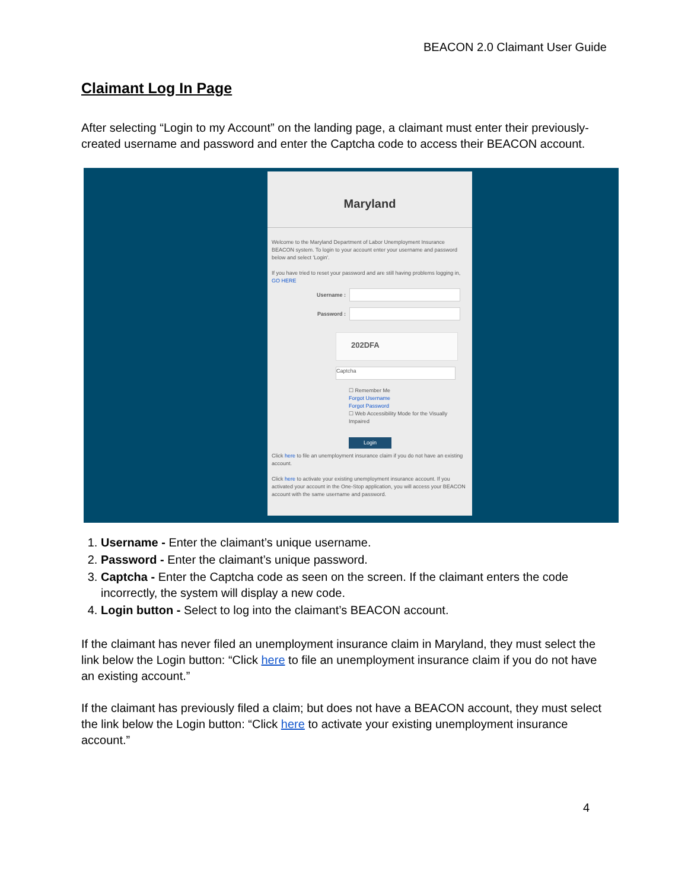BEACON 2.0 Claimant User Guide
Claimant Log In Page
After selecting “Login to my Account” on the landing page, a claimant must enter their previously-created username and password and enter the Captcha code to access their BEACON account.
Maryland
Welcome to the Maryland Department of Labor Unemployment Insurance BEACON system. To login to your account enter your username and password below and select 'Login'.
If you have tried to reset your password and are still having problems logging in, GO HERE
Username :
Password :
202DFA
Captcha
☐ Remember Me
Forgot Username
Forgot Password
☐ Web Accessibility Mode for the Visually Impaired
Login
Click here to file an unemployment insurance claim if you do not have an existing account.
Click here to activate your existing unemployment insurance account. If you activated your account in the One-Stop application, you will access your BEACON account with the same username and password.
1. Username - Enter the claimant’s unique username.
2. Password - Enter the claimant’s unique password.
3. Captcha - Enter the Captcha code as seen on the screen. If the claimant enters the code incorrectly, the system will display a new code.
4. Login button - Select to log into the claimant’s BEACON account.
If the claimant has never filed an unemployment insurance claim in Maryland, they must select the link below the Login button: “Click here to file an unemployment insurance claim if you do not have an existing account.”
If the claimant has previously filed a claim; but does not have a BEACON account, they must select the link below the Login button: “Click here to activate your existing unemployment insurance account.”
4